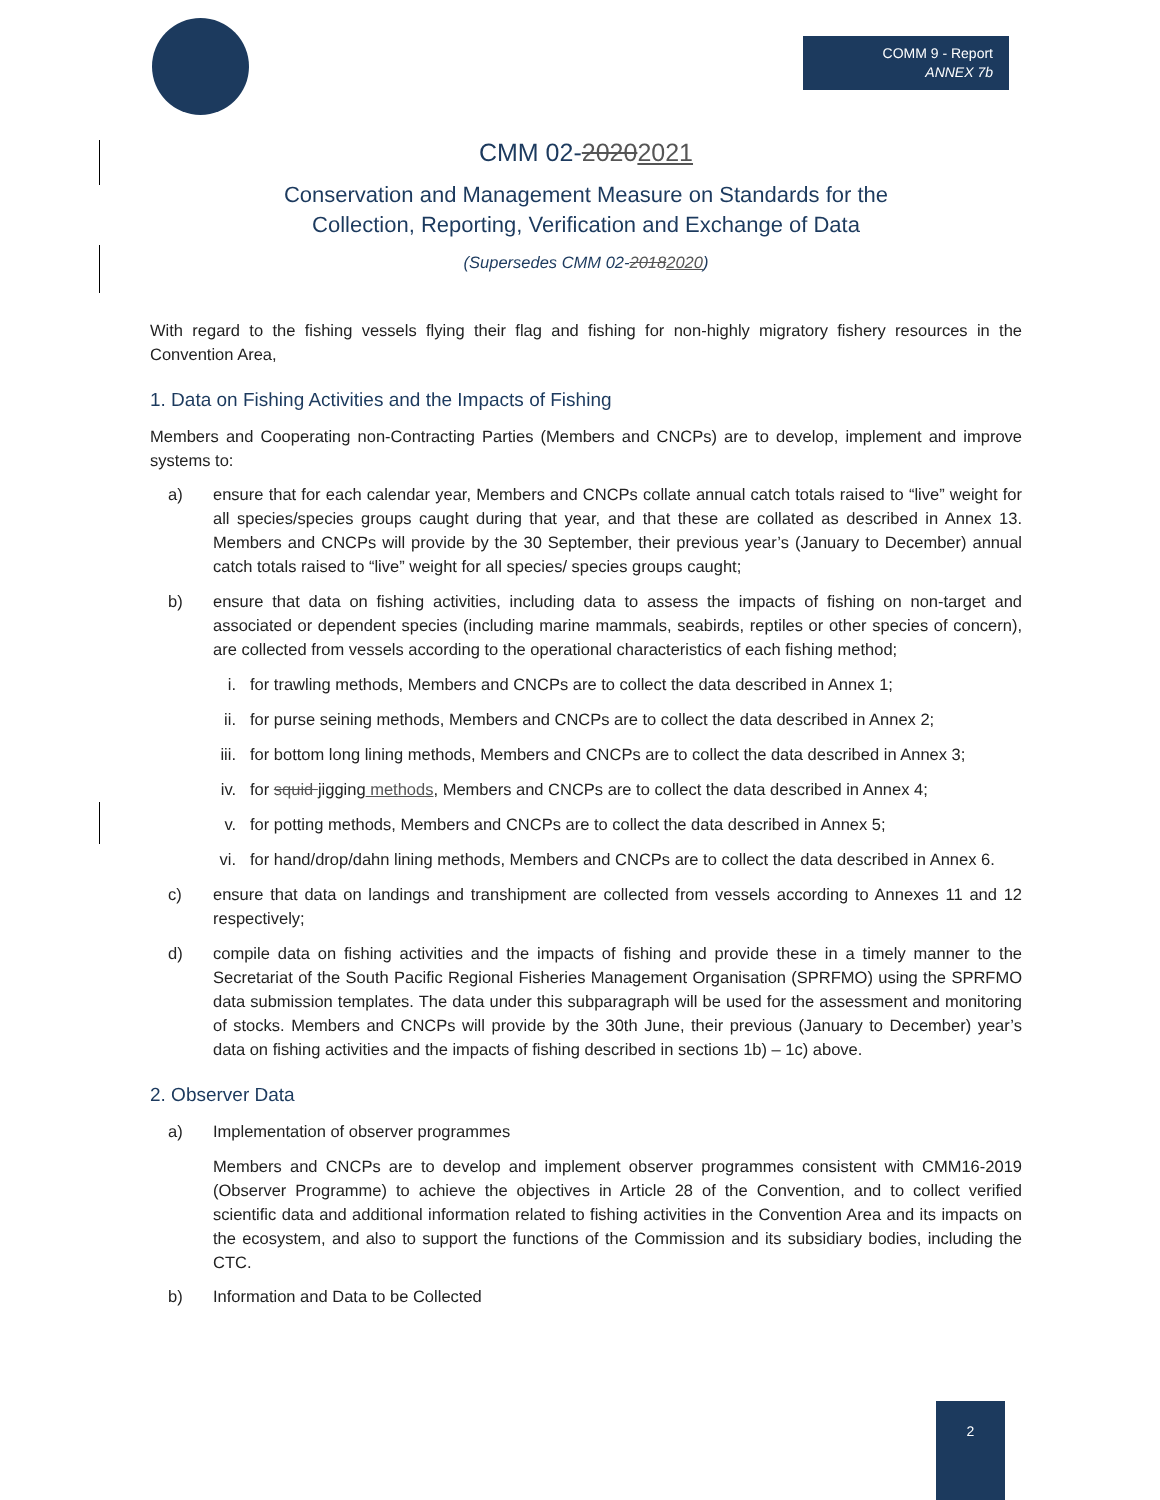COMM 9 - Report
ANNEX 7b
CMM 02-20202021
Conservation and Management Measure on Standards for the
Collection, Reporting, Verification and Exchange of Data
(Supersedes CMM 02-20182020)
With regard to the fishing vessels flying their flag and fishing for non-highly migratory fishery resources in the Convention Area,
1. Data on Fishing Activities and the Impacts of Fishing
Members and Cooperating non-Contracting Parties (Members and CNCPs) are to develop, implement and improve systems to:
a) ensure that for each calendar year, Members and CNCPs collate annual catch totals raised to “live” weight for all species/species groups caught during that year, and that these are collated as described in Annex 13. Members and CNCPs will provide by the 30 September, their previous year’s (January to December) annual catch totals raised to “live” weight for all species/ species groups caught;
b) ensure that data on fishing activities, including data to assess the impacts of fishing on non-target and associated or dependent species (including marine mammals, seabirds, reptiles or other species of concern), are collected from vessels according to the operational characteristics of each fishing method;
i. for trawling methods, Members and CNCPs are to collect the data described in Annex 1;
ii. for purse seining methods, Members and CNCPs are to collect the data described in Annex 2;
iii. for bottom long lining methods, Members and CNCPs are to collect the data described in Annex 3;
iv. for squid jigging methods, Members and CNCPs are to collect the data described in Annex 4;
v. for potting methods, Members and CNCPs are to collect the data described in Annex 5;
vi. for hand/drop/dahn lining methods, Members and CNCPs are to collect the data described in Annex 6.
c) ensure that data on landings and transhipment are collected from vessels according to Annexes 11 and 12 respectively;
d) compile data on fishing activities and the impacts of fishing and provide these in a timely manner to the Secretariat of the South Pacific Regional Fisheries Management Organisation (SPRFMO) using the SPRFMO data submission templates. The data under this subparagraph will be used for the assessment and monitoring of stocks. Members and CNCPs will provide by the 30th June, their previous (January to December) year’s data on fishing activities and the impacts of fishing described in sections 1b) – 1c) above.
2. Observer Data
a) Implementation of observer programmes
Members and CNCPs are to develop and implement observer programmes consistent with CMM16-2019 (Observer Programme) to achieve the objectives in Article 28 of the Convention, and to collect verified scientific data and additional information related to fishing activities in the Convention Area and its impacts on the ecosystem, and also to support the functions of the Commission and its subsidiary bodies, including the CTC.
b) Information and Data to be Collected
2